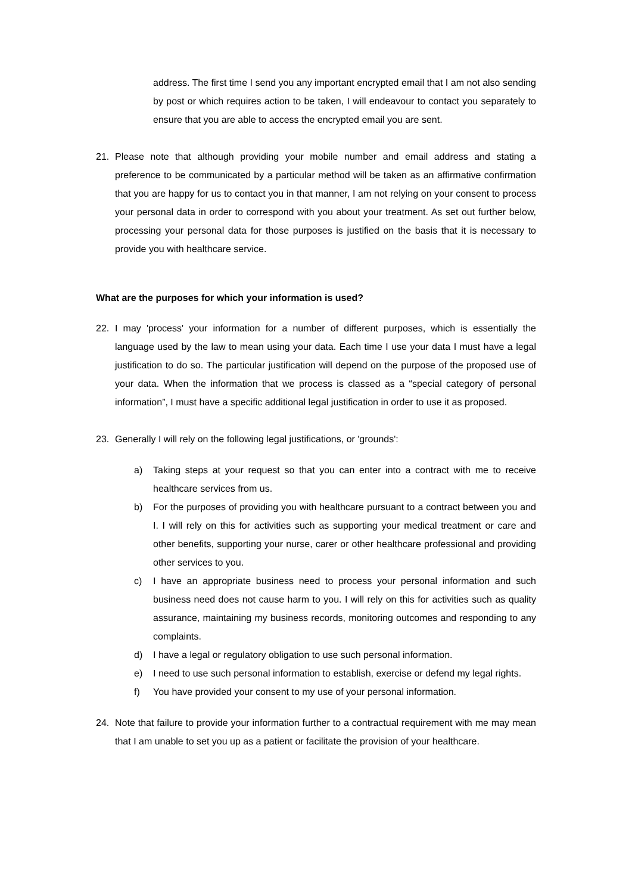address. The first time I send you any important encrypted email that I am not also sending by post or which requires action to be taken, I will endeavour to contact you separately to ensure that you are able to access the encrypted email you are sent.
21. Please note that although providing your mobile number and email address and stating a preference to be communicated by a particular method will be taken as an affirmative confirmation that you are happy for us to contact you in that manner, I am not relying on your consent to process your personal data in order to correspond with you about your treatment. As set out further below, processing your personal data for those purposes is justified on the basis that it is necessary to provide you with healthcare service.
What are the purposes for which your information is used?
22. I may 'process' your information for a number of different purposes, which is essentially the language used by the law to mean using your data. Each time I use your data I must have a legal justification to do so. The particular justification will depend on the purpose of the proposed use of your data. When the information that we process is classed as a “special category of personal information”, I must have a specific additional legal justification in order to use it as proposed.
23. Generally I will rely on the following legal justifications, or 'grounds':
a) Taking steps at your request so that you can enter into a contract with me to receive healthcare services from us.
b) For the purposes of providing you with healthcare pursuant to a contract between you and I. I will rely on this for activities such as supporting your medical treatment or care and other benefits, supporting your nurse, carer or other healthcare professional and providing other services to you.
c) I have an appropriate business need to process your personal information and such business need does not cause harm to you. I will rely on this for activities such as quality assurance, maintaining my business records, monitoring outcomes and responding to any complaints.
d) I have a legal or regulatory obligation to use such personal information.
e) I need to use such personal information to establish, exercise or defend my legal rights.
f) You have provided your consent to my use of your personal information.
24. Note that failure to provide your information further to a contractual requirement with me may mean that I am unable to set you up as a patient or facilitate the provision of your healthcare.